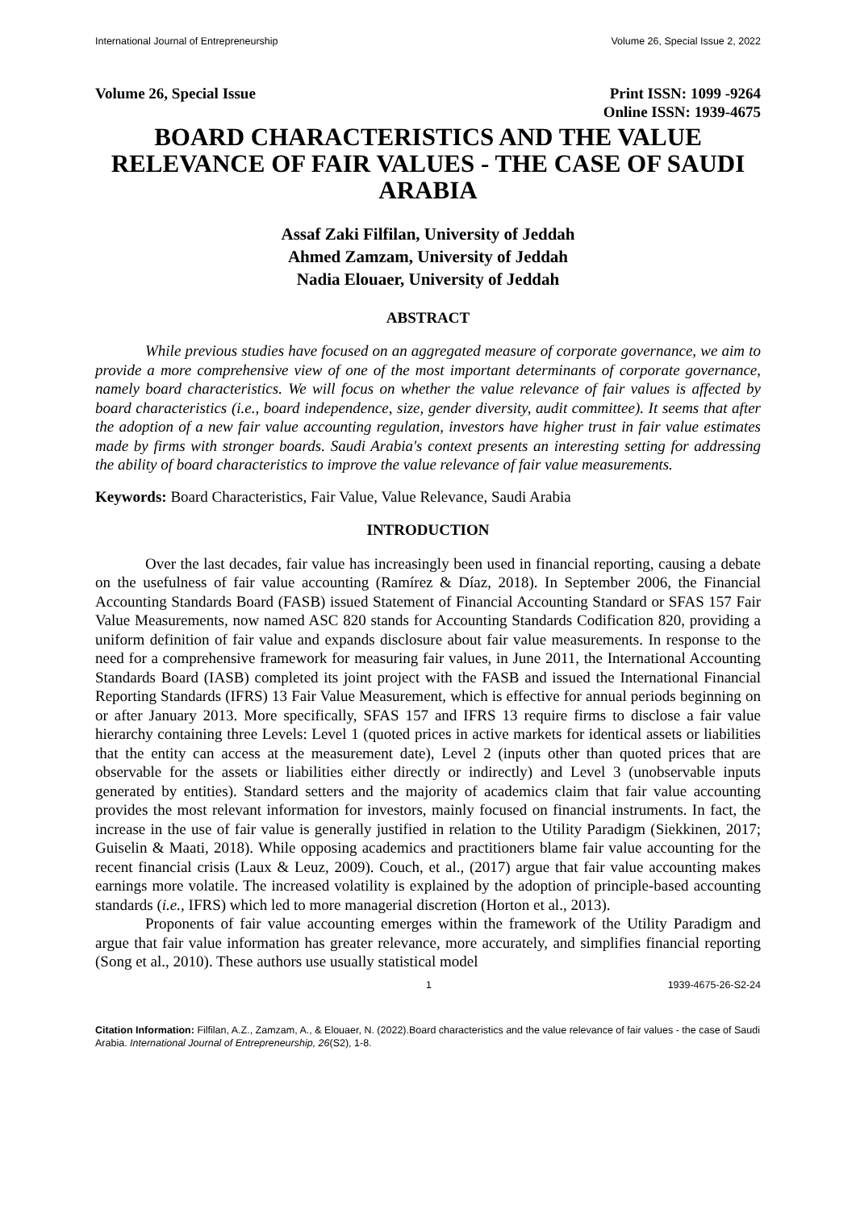International Journal of Entrepreneurship Volume 26, Special Issue 2, 2022
Volume 26, Special Issue Print ISSN: 1099 -9264
Online ISSN: 1939-4675
BOARD CHARACTERISTICS AND THE VALUE RELEVANCE OF FAIR VALUES - THE CASE OF SAUDI ARABIA
Assaf Zaki Filfilan, University of Jeddah
Ahmed Zamzam, University of Jeddah
Nadia Elouaer, University of Jeddah
ABSTRACT
While previous studies have focused on an aggregated measure of corporate governance, we aim to provide a more comprehensive view of one of the most important determinants of corporate governance, namely board characteristics. We will focus on whether the value relevance of fair values is affected by board characteristics (i.e., board independence, size, gender diversity, audit committee). It seems that after the adoption of a new fair value accounting regulation, investors have higher trust in fair value estimates made by firms with stronger boards. Saudi Arabia's context presents an interesting setting for addressing the ability of board characteristics to improve the value relevance of fair value measurements.
Keywords: Board Characteristics, Fair Value, Value Relevance, Saudi Arabia
INTRODUCTION
Over the last decades, fair value has increasingly been used in financial reporting, causing a debate on the usefulness of fair value accounting (Ramírez & Díaz, 2018). In September 2006, the Financial Accounting Standards Board (FASB) issued Statement of Financial Accounting Standard or SFAS 157 Fair Value Measurements, now named ASC 820 stands for Accounting Standards Codification 820, providing a uniform definition of fair value and expands disclosure about fair value measurements. In response to the need for a comprehensive framework for measuring fair values, in June 2011, the International Accounting Standards Board (IASB) completed its joint project with the FASB and issued the International Financial Reporting Standards (IFRS) 13 Fair Value Measurement, which is effective for annual periods beginning on or after January 2013. More specifically, SFAS 157 and IFRS 13 require firms to disclose a fair value hierarchy containing three Levels: Level 1 (quoted prices in active markets for identical assets or liabilities that the entity can access at the measurement date), Level 2 (inputs other than quoted prices that are observable for the assets or liabilities either directly or indirectly) and Level 3 (unobservable inputs generated by entities). Standard setters and the majority of academics claim that fair value accounting provides the most relevant information for investors, mainly focused on financial instruments. In fact, the increase in the use of fair value is generally justified in relation to the Utility Paradigm (Siekkinen, 2017; Guiselin & Maati, 2018). While opposing academics and practitioners blame fair value accounting for the recent financial crisis (Laux & Leuz, 2009). Couch, et al., (2017) argue that fair value accounting makes earnings more volatile. The increased volatility is explained by the adoption of principle-based accounting standards (i.e., IFRS) which led to more managerial discretion (Horton et al., 2013).
Proponents of fair value accounting emerges within the framework of the Utility Paradigm and argue that fair value information has greater relevance, more accurately, and simplifies financial reporting (Song et al., 2010). These authors use usually statistical model
1 1939-4675-26-S2-24
Citation Information: Filfilan, A.Z., Zamzam, A., & Elouaer, N. (2022).Board characteristics and the value relevance of fair values - the case of Saudi Arabia. International Journal of Entrepreneurship, 26(S2), 1-8.